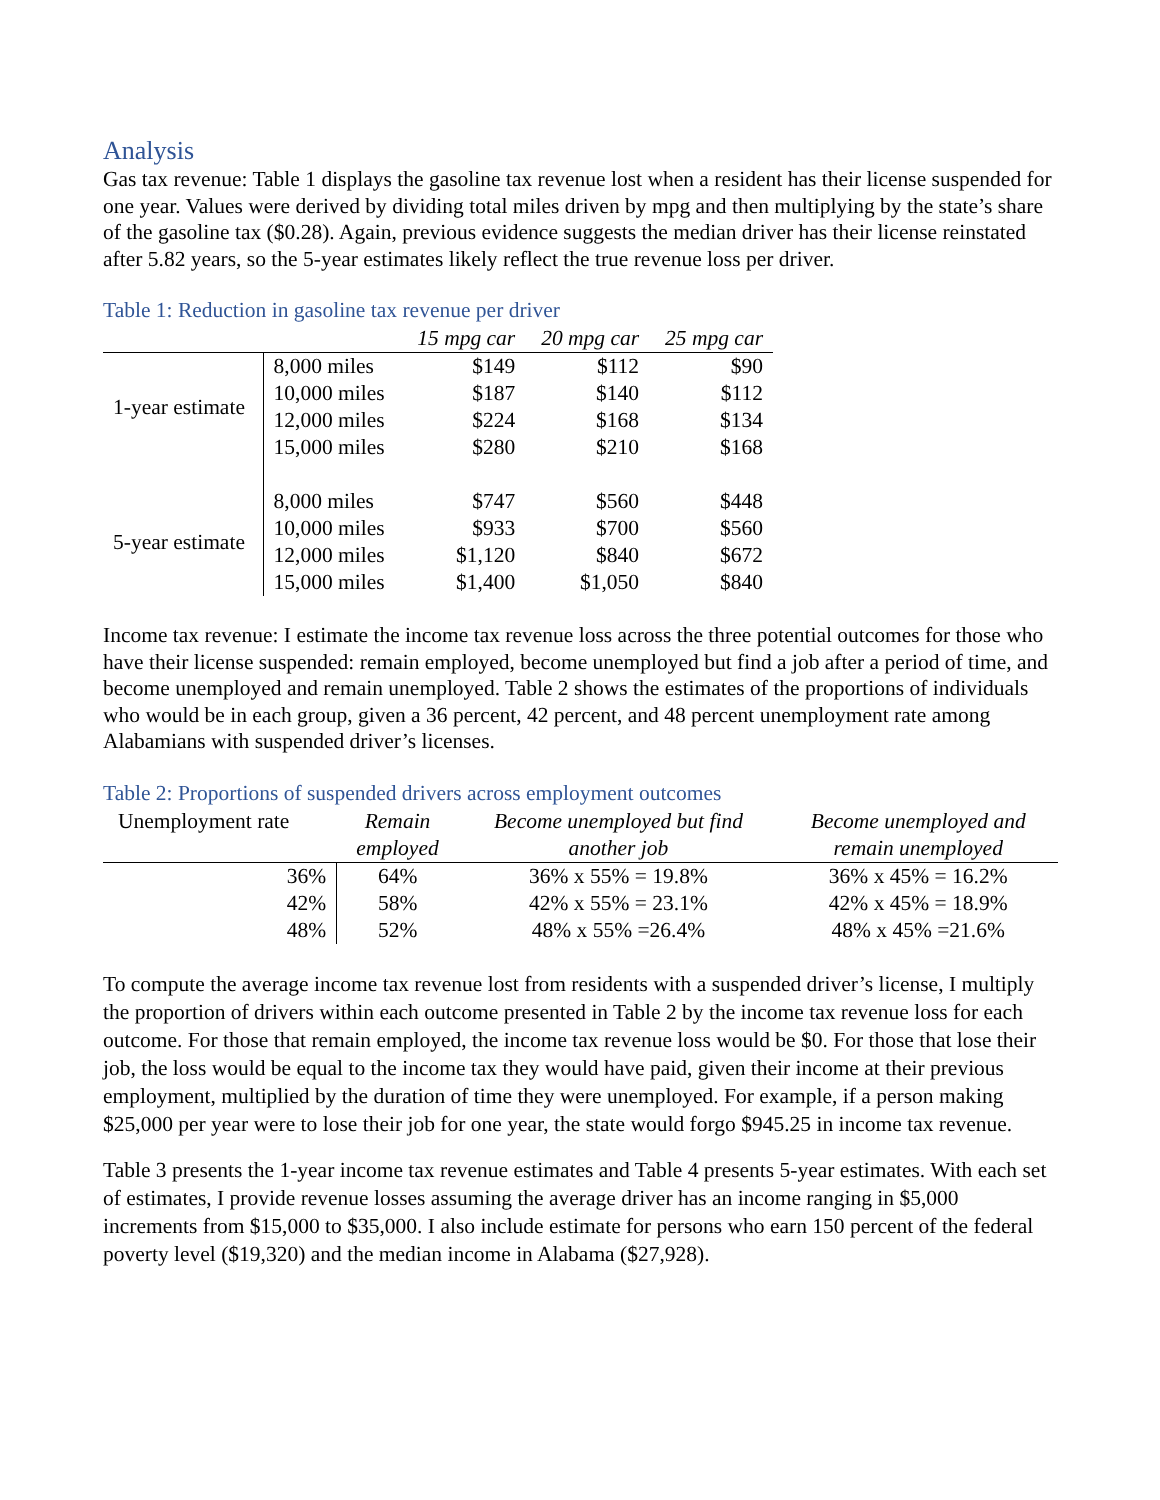Analysis
Gas tax revenue: Table 1 displays the gasoline tax revenue lost when a resident has their license suspended for one year. Values were derived by dividing total miles driven by mpg and then multiplying by the state’s share of the gasoline tax ($0.28). Again, previous evidence suggests the median driver has their license reinstated after 5.82 years, so the 5-year estimates likely reflect the true revenue loss per driver.
Table 1: Reduction in gasoline tax revenue per driver
| | | 15 mpg car | 20 mpg car | 25 mpg car |
| --- | --- | --- | --- | --- |
| 1-year estimate | 8,000 miles | $149 | $112 | $90 |
| | 10,000 miles | $187 | $140 | $112 |
| | 12,000 miles | $224 | $168 | $134 |
| | 15,000 miles | $280 | $210 | $168 |
| 5-year estimate | 8,000 miles | $747 | $560 | $448 |
| | 10,000 miles | $933 | $700 | $560 |
| | 12,000 miles | $1,120 | $840 | $672 |
| | 15,000 miles | $1,400 | $1,050 | $840 |
Income tax revenue: I estimate the income tax revenue loss across the three potential outcomes for those who have their license suspended: remain employed, become unemployed but find a job after a period of time, and become unemployed and remain unemployed. Table 2 shows the estimates of the proportions of individuals who would be in each group, given a 36 percent, 42 percent, and 48 percent unemployment rate among Alabamians with suspended driver’s licenses.
Table 2: Proportions of suspended drivers across employment outcomes
| Unemployment rate | Remain employed | Become unemployed but find another job | Become unemployed and remain unemployed |
| --- | --- | --- | --- |
| 36% | 64% | 36% x 55% = 19.8% | 36% x 45% = 16.2% |
| 42% | 58% | 42% x 55% = 23.1% | 42% x 45% = 18.9% |
| 48% | 52% | 48% x 55% =26.4% | 48% x 45% =21.6% |
To compute the average income tax revenue lost from residents with a suspended driver’s license, I multiply the proportion of drivers within each outcome presented in Table 2 by the income tax revenue loss for each outcome. For those that remain employed, the income tax revenue loss would be $0. For those that lose their job, the loss would be equal to the income tax they would have paid, given their income at their previous employment, multiplied by the duration of time they were unemployed. For example, if a person making $25,000 per year were to lose their job for one year, the state would forgo $945.25 in income tax revenue.
Table 3 presents the 1-year income tax revenue estimates and Table 4 presents 5-year estimates. With each set of estimates, I provide revenue losses assuming the average driver has an income ranging in $5,000 increments from $15,000 to $35,000. I also include estimate for persons who earn 150 percent of the federal poverty level ($19,320) and the median income in Alabama ($27,928).